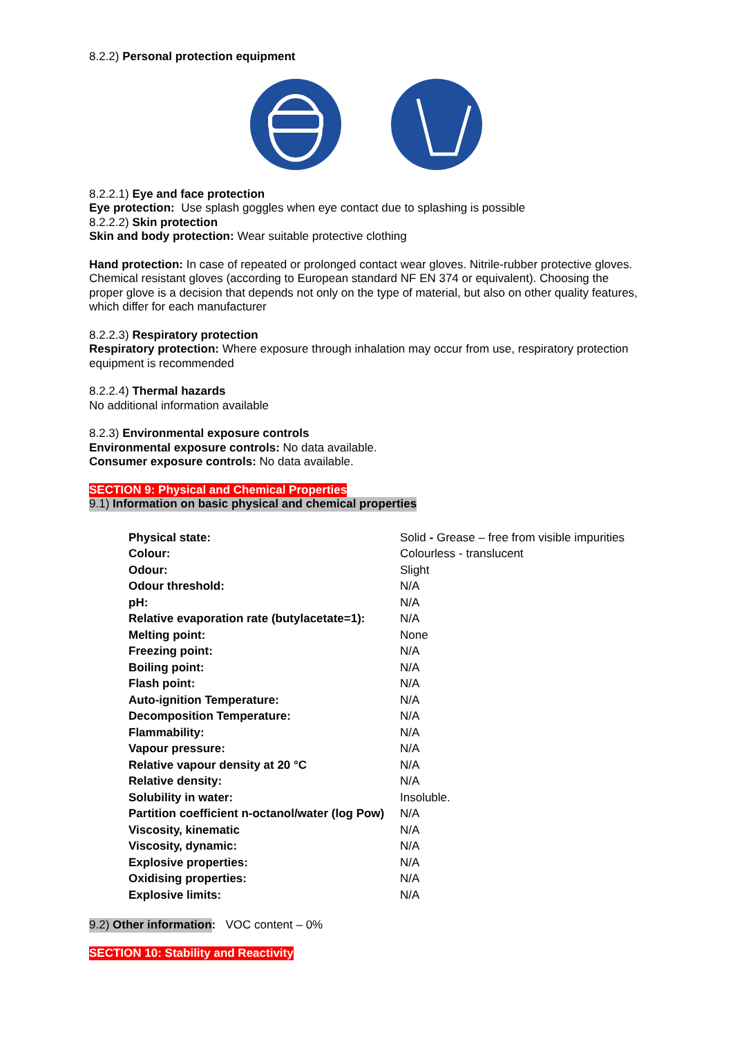8.2.2) Personal protection equipment
8.2.2.1) Eye and face protection
Eye protection: Use splash goggles when eye contact due to splashing is possible
8.2.2.2) Skin protection
Skin and body protection: Wear suitable protective clothing
Hand protection: In case of repeated or prolonged contact wear gloves. Nitrile-rubber protective gloves. Chemical resistant gloves (according to European standard NF EN 374 or equivalent). Choosing the proper glove is a decision that depends not only on the type of material, but also on other quality features, which differ for each manufacturer
8.2.2.3) Respiratory protection
Respiratory protection: Where exposure through inhalation may occur from use, respiratory protection equipment is recommended
8.2.2.4) Thermal hazards
No additional information available
8.2.3) Environmental exposure controls
Environmental exposure controls: No data available.
Consumer exposure controls: No data available.
SECTION 9: Physical and Chemical Properties
9.1) Information on basic physical and chemical properties
| Physical state: | Solid - Grease – free from visible impurities |
| Colour: | Colourless - translucent |
| Odour: | Slight |
| Odour threshold: | N/A |
| pH: | N/A |
| Relative evaporation rate (butylacetate=1): | N/A |
| Melting point: | None |
| Freezing point: | N/A |
| Boiling point: | N/A |
| Flash point: | N/A |
| Auto-ignition Temperature: | N/A |
| Decomposition Temperature: | N/A |
| Flammability: | N/A |
| Vapour pressure: | N/A |
| Relative vapour density at 20 °C | N/A |
| Relative density: | N/A |
| Solubility in water: | Insoluble. |
| Partition coefficient n-octanol/water (log Pow) | N/A |
| Viscosity, kinematic | N/A |
| Viscosity, dynamic: | N/A |
| Explosive properties: | N/A |
| Oxidising properties: | N/A |
| Explosive limits: | N/A |
9.2) Other information: VOC content – 0%
SECTION 10: Stability and Reactivity